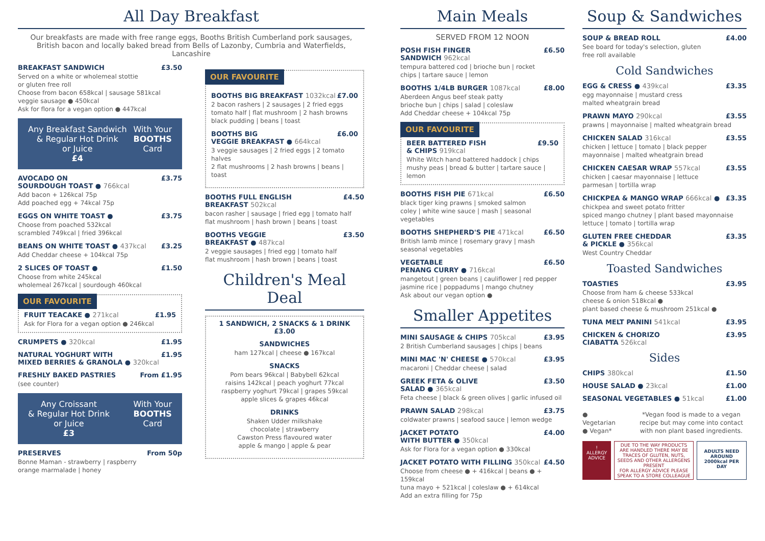All Day Breakfast
Our breakfasts are made with free range eggs, Booths British Cumberland pork sausages,
British bacon and locally baked bread from Bells of Lazonby, Cumbria and Waterfields, Lancashire
BREAKFAST SANDWICH £3.50
Served on a white or wholemeal stottie
or gluten free roll
Choose from bacon 658kcal | sausage 581kcal
veggie sausage ● 450kcal
Ask for flora for a vegan option ● 447kcal
Any Breakfast Sandwich
& Regular Hot Drink
or Juice
£4
With Your
BOOTHS
Card
AVOCADO ON
SOURDOUGH TOAST ● 766kcal £3.75
Add bacon + 126kcal 75p
Add poached egg + 74kcal 75p
EGGS ON WHITE TOAST ● £3.75
Choose from poached 532kcal
scrambled 749kcal | fried 396kcal
BEANS ON WHITE TOAST ● 437kcal £3.25
Add Cheddar cheese + 104kcal 75p
2 SLICES OF TOAST ● £1.50
Choose from white 245kcal
wholemeal 267kcal | sourdough 460kcal
OUR FAVOURITE
FRUIT TEACAKE ● 271kcal £1.95
Ask for Flora for a vegan option ● 246kcal
CRUMPETS ● 320kcal £1.95
NATURAL YOGHURT WITH
MIXED BERRIES & GRANOLA ● 320kcal £1.95
FRESHLY BAKED PASTRIES From £1.95
(see counter)
Any Croissant
& Regular Hot Drink
or Juice
£3
With Your
BOOTHS
Card
PRESERVES From 50p
Bonne Maman - strawberry | raspberry
orange marmalade | honey
OUR FAVOURITE
BOOTHS BIG BREAKFAST 1032kcal £7.00
2 bacon rashers | 2 sausages | 2 fried eggs
tomato half | flat mushroom | 2 hash browns
black pudding | beans | toast
BOOTHS BIG
VEGGIE BREAKFAST ● 664kcal £6.00
3 veggie sausages | 2 fried eggs | 2 tomato halves
2 flat mushrooms | 2 hash browns | beans | toast
BOOTHS FULL ENGLISH
BREAKFAST 502kcal £4.50
bacon rasher | sausage | fried egg | tomato half
flat mushroom | hash brown | beans | toast
BOOTHS VEGGIE
BREAKFAST ● 487kcal £3.50
2 veggie sausages | fried egg | tomato half
flat mushroom | hash brown | beans | toast
Children's Meal Deal
1 SANDWICH, 2 SNACKS & 1 DRINK
£3.00
SANDWICHES
ham 127kcal | cheese ● 167kcal
SNACKS
Pom bears 96kcal | Babybell 62kcal
raisins 142kcal | peach yoghurt 77kcal
raspberry yoghurt 79kcal | grapes 59kcal
apple slices & grapes 46kcal
DRINKS
Shaken Udder milkshake
chocolate | strawberry
Cawston Press flavoured water
apple & mango | apple & pear
Main Meals
SERVED FROM 12 NOON
POSH FISH FINGER
SANDWICH 962kcal £6.50
tempura battered cod | brioche bun | rocket
chips | tartare sauce | lemon
BOOTHS 1/4LB BURGER 1087kcal £8.00
Aberdeen Angus beef steak patty
brioche bun | chips | salad | coleslaw
Add Cheddar cheese + 104kcal 75p
OUR FAVOURITE
BEER BATTERED FISH
& CHIPS 919kcal £9.50
White Witch hand battered haddock | chips
mushy peas | bread & butter | tartare sauce | lemon
BOOTHS FISH PIE 671kcal £6.50
black tiger king prawns | smoked salmon
coley | white wine sauce | mash | seasonal vegetables
BOOTHS SHEPHERD'S PIE 471kcal £6.50
British lamb mince | rosemary gravy | mash
seasonal vegetables
VEGETABLE
PENANG CURRY ● 716kcal £6.50
mangetout | green beans | cauliflower | red pepper
jasmine rice | poppadums | mango chutney
Ask about our vegan option ●
Smaller Appetites
MINI SAUSAGE & CHIPS 705kcal £3.95
2 British Cumberland sausages | chips | beans
MINI MAC 'N' CHEESE ● 570kcal £3.95
macaroni | Cheddar cheese | salad
GREEK FETA & OLIVE
SALAD ● 365kcal £3.50
Feta cheese | black & green olives | garlic infused oil
PRAWN SALAD 298kcal £3.75
coldwater prawns | seafood sauce | lemon wedge
JACKET POTATO
WITH BUTTER ● 350kcal £4.00
Ask for Flora for a vegan option ● 330kcal
JACKET POTATO WITH FILLING 350kcal £4.50
Choose from cheese ● + 416kcal | beans ● + 159kcal
tuna mayo + 521kcal | coleslaw ● + 614kcal
Add an extra filling for 75p
Soup & Sandwiches
SOUP & BREAD ROLL £4.00
See board for today's selection, gluten
free roll available
Cold Sandwiches
EGG & CRESS ● 439kcal £3.35
egg mayonnaise | mustard cress
malted wheatgrain bread
PRAWN MAYO 290kcal £3.55
prawns | mayonnaise | malted wheatgrain bread
CHICKEN SALAD 316kcal £3.55
chicken | lettuce | tomato | black pepper
mayonnaise | malted wheatgrain bread
CHICKEN CAESAR WRAP 557kcal £3.55
chicken | caesar mayonnaise | lettuce
parmesan | tortilla wrap
CHICKPEA & MANGO WRAP 666kcal ● £3.35
chickpea and sweet potato fritter
spiced mango chutney | plant based mayonnaise
lettuce | tomato | tortilla wrap
GLUTEN FREE CHEDDAR
& PICKLE ● 356kcal £3.35
West Country Cheddar
Toasted Sandwiches
TOASTIES £3.95
Choose from ham & cheese 533kcal
cheese & onion 518kcal ●
plant based cheese & mushroom 251kcal ●
TUNA MELT PANINI 541kcal £3.95
CHICKEN & CHORIZO
CIABATTA 526kcal £3.95
Sides
CHIPS 380kcal £1.50
HOUSE SALAD ● 23kcal £1.00
SEASONAL VEGETABLES ● 51kcal £1.00
● Vegetarian
● Vegan*
*Vegan food is made to a vegan recipe but may come into contact with non plant based ingredients.
!
ALLERGY ADVICE
DUE TO THE WAY PRODUCTS ARE HANDLED THERE MAY BE TRACES OF GLUTEN, NUTS, SEEDS AND OTHER ALLERGENS PRESENT
FOR ALLERGY ADVICE PLEASE SPEAK TO A STORE COLLEAGUE
ADULTS NEED AROUND 2000kcal PER DAY